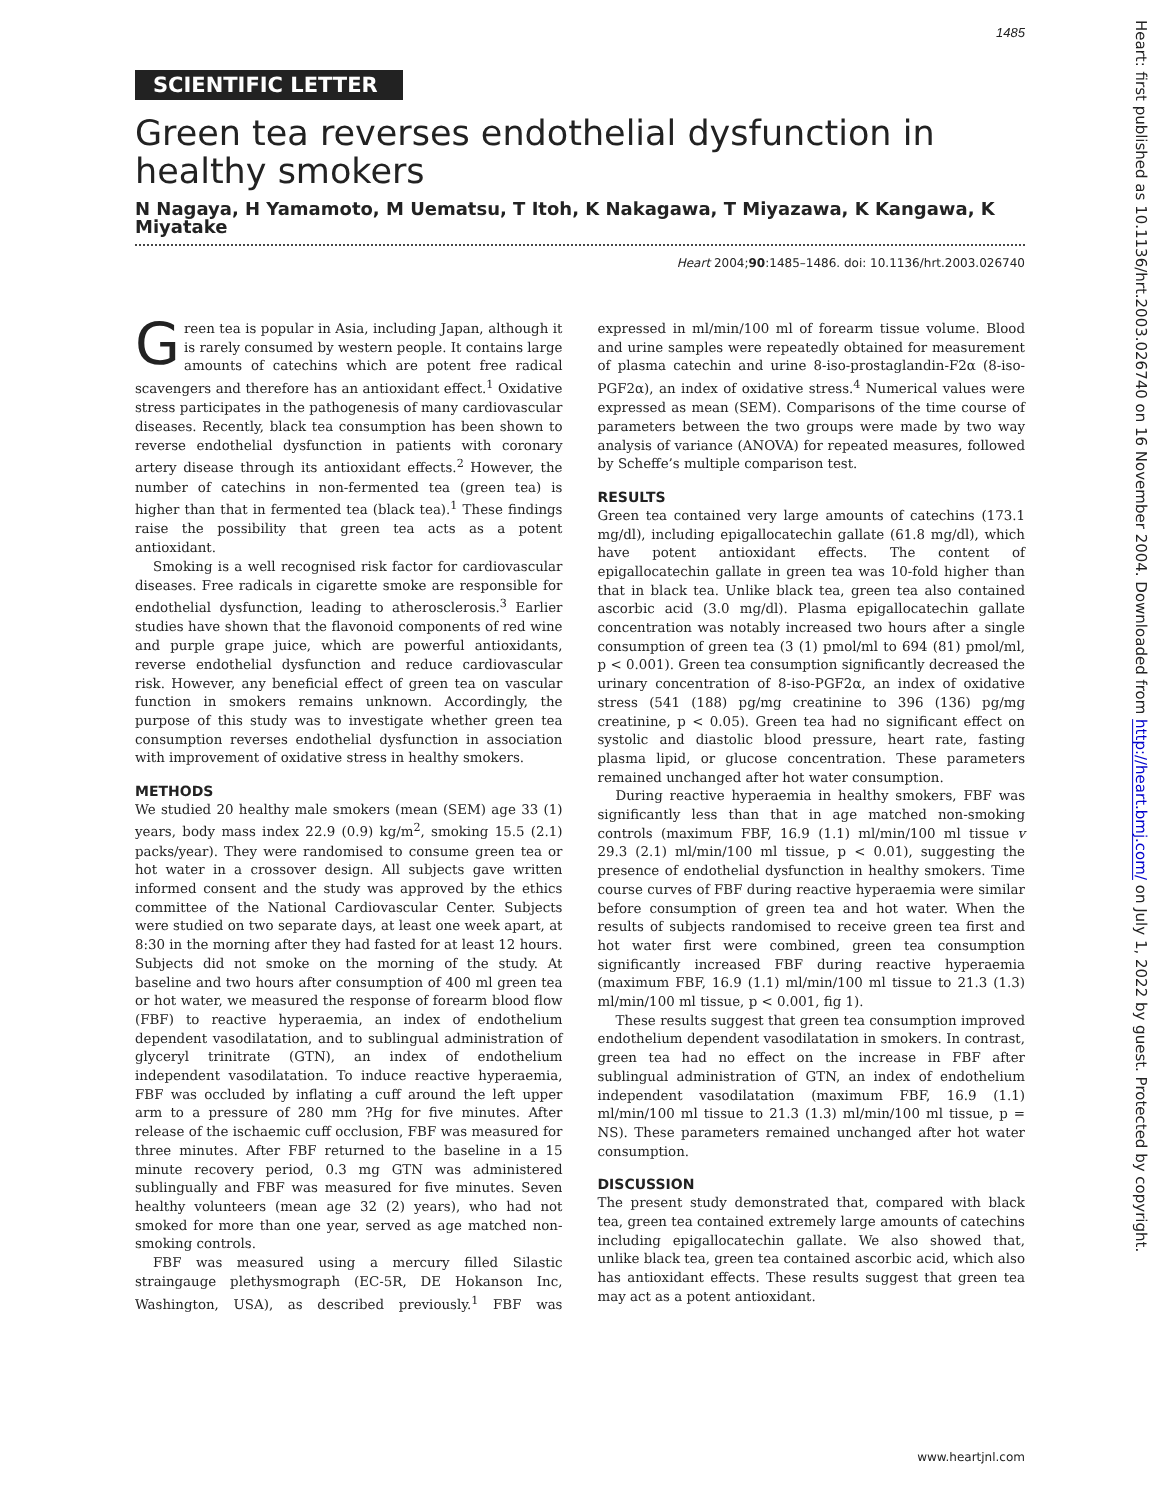1485
SCIENTIFIC LETTER
Green tea reverses endothelial dysfunction in healthy smokers
N Nagaya, H Yamamoto, M Uematsu, T Itoh, K Nakagawa, T Miyazawa, K Kangawa, K Miyatake
Heart 2004;90:1485–1486. doi: 10.1136/hrt.2003.026740
Green tea is popular in Asia, including Japan, although it is rarely consumed by western people. It contains large amounts of catechins which are potent free radical scavengers and therefore has an antioxidant effect.<sup>1</sup> Oxidative stress participates in the pathogenesis of many cardiovascular diseases. Recently, black tea consumption has been shown to reverse endothelial dysfunction in patients with coronary artery disease through its antioxidant effects.<sup>2</sup> However, the number of catechins in non-fermented tea (green tea) is higher than that in fermented tea (black tea).<sup>1</sup> These findings raise the possibility that green tea acts as a potent antioxidant.
Smoking is a well recognised risk factor for cardiovascular diseases. Free radicals in cigarette smoke are responsible for endothelial dysfunction, leading to atherosclerosis.<sup>3</sup> Earlier studies have shown that the flavonoid components of red wine and purple grape juice, which are powerful antioxidants, reverse endothelial dysfunction and reduce cardiovascular risk. However, any beneficial effect of green tea on vascular function in smokers remains unknown. Accordingly, the purpose of this study was to investigate whether green tea consumption reverses endothelial dysfunction in association with improvement of oxidative stress in healthy smokers.
METHODS
We studied 20 healthy male smokers (mean (SEM) age 33 (1) years, body mass index 22.9 (0.9) kg/m<sup>2</sup>, smoking 15.5 (2.1) packs/year). They were randomised to consume green tea or hot water in a crossover design. All subjects gave written informed consent and the study was approved by the ethics committee of the National Cardiovascular Center. Subjects were studied on two separate days, at least one week apart, at 8:30 in the morning after they had fasted for at least 12 hours. Subjects did not smoke on the morning of the study. At baseline and two hours after consumption of 400 ml green tea or hot water, we measured the response of forearm blood flow (FBF) to reactive hyperaemia, an index of endothelium dependent vasodilatation, and to sublingual administration of glyceryl trinitrate (GTN), an index of endothelium independent vasodilatation. To induce reactive hyperaemia, FBF was occluded by inflating a cuff around the left upper arm to a pressure of 280 mm ?Hg for five minutes. After release of the ischaemic cuff occlusion, FBF was measured for three minutes. After FBF returned to the baseline in a 15 minute recovery period, 0.3 mg GTN was administered sublingually and FBF was measured for five minutes. Seven healthy volunteers (mean age 32 (2) years), who had not smoked for more than one year, served as age matched non-smoking controls.
FBF was measured using a mercury filled Silastic straingauge plethysmograph (EC-5R, DE Hokanson Inc, Washington, USA), as described previously.<sup>1</sup> FBF was expressed in ml/min/100 ml of forearm tissue volume. Blood and urine samples were repeatedly obtained for measurement of plasma catechin and urine 8-iso-prostaglandin-F2α (8-iso-PGF2α), an index of oxidative stress.<sup>4</sup> Numerical values were expressed as mean (SEM). Comparisons of the time course of parameters between the two groups were made by two way analysis of variance (ANOVA) for repeated measures, followed by Scheffe’s multiple comparison test.
RESULTS
Green tea contained very large amounts of catechins (173.1 mg/dl), including epigallocatechin gallate (61.8 mg/dl), which have potent antioxidant effects. The content of epigallocatechin gallate in green tea was 10-fold higher than that in black tea. Unlike black tea, green tea also contained ascorbic acid (3.0 mg/dl). Plasma epigallocatechin gallate concentration was notably increased two hours after a single consumption of green tea (3 (1) pmol/ml to 694 (81) pmol/ml, p < 0.001). Green tea consumption significantly decreased the urinary concentration of 8-iso-PGF2α, an index of oxidative stress (541 (188) pg/mg creatinine to 396 (136) pg/mg creatinine, p < 0.05). Green tea had no significant effect on systolic and diastolic blood pressure, heart rate, fasting plasma lipid, or glucose concentration. These parameters remained unchanged after hot water consumption.
During reactive hyperaemia in healthy smokers, FBF was significantly less than that in age matched non-smoking controls (maximum FBF, 16.9 (1.1) ml/min/100 ml tissue v 29.3 (2.1) ml/min/100 ml tissue, p < 0.01), suggesting the presence of endothelial dysfunction in healthy smokers. Time course curves of FBF during reactive hyperaemia were similar before consumption of green tea and hot water. When the results of subjects randomised to receive green tea first and hot water first were combined, green tea consumption significantly increased FBF during reactive hyperaemia (maximum FBF, 16.9 (1.1) ml/min/100 ml tissue to 21.3 (1.3) ml/min/100 ml tissue, p < 0.001, fig 1).
These results suggest that green tea consumption improved endothelium dependent vasodilatation in smokers. In contrast, green tea had no effect on the increase in FBF after sublingual administration of GTN, an index of endothelium independent vasodilatation (maximum FBF, 16.9 (1.1) ml/min/100 ml tissue to 21.3 (1.3) ml/min/100 ml tissue, p = NS). These parameters remained unchanged after hot water consumption.
DISCUSSION
The present study demonstrated that, compared with black tea, green tea contained extremely large amounts of catechins including epigallocatechin gallate. We also showed that, unlike black tea, green tea contained ascorbic acid, which also has antioxidant effects. These results suggest that green tea may act as a potent antioxidant.
Heart: first published as 10.1136/hrt.2003.026740 on 16 November 2004. Downloaded from http://heart.bmj.com/ on July 1, 2022 by guest. Protected by copyright.
www.heartjnl.com